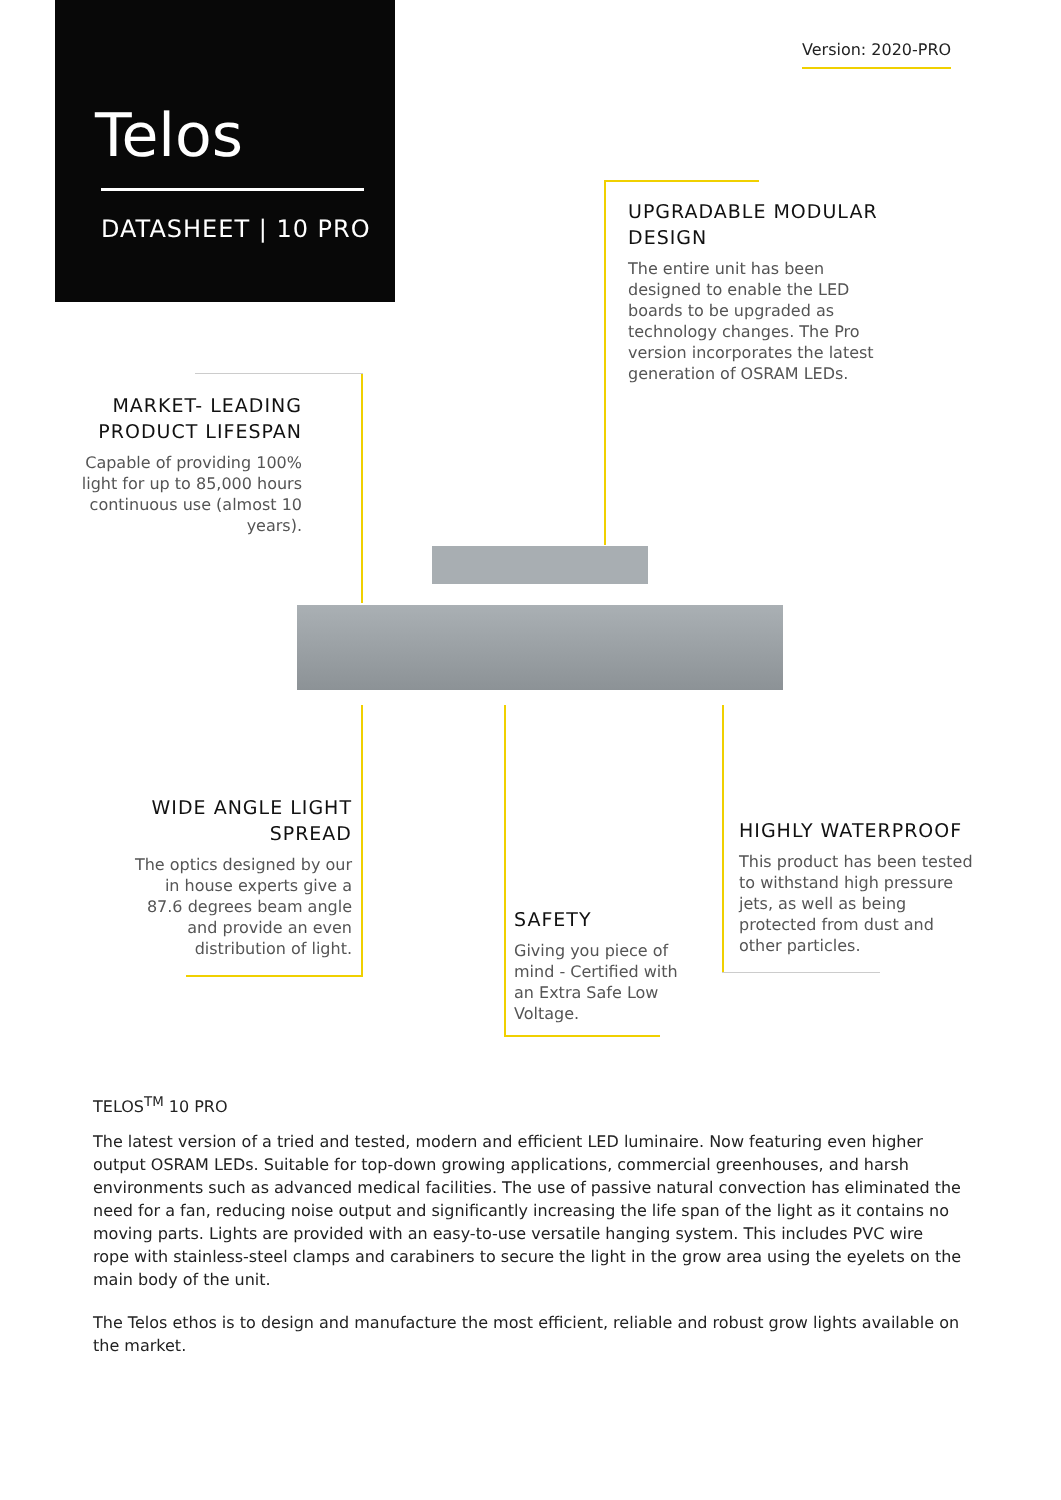Telos
DATASHEET | 10 PRO
Version: 2020-PRO
UPGRADABLE MODULAR DESIGN
The entire unit has been designed to enable the LED boards to be upgraded as technology changes. The Pro version incorporates the latest generation of OSRAM LEDs.
MARKET- LEADING PRODUCT LIFESPAN
Capable of providing 100% light for up to 85,000 hours continuous use (almost 10 years).
WIDE ANGLE LIGHT SPREAD
The optics designed by our in house experts give a 87.6 degrees beam angle and provide an even distribution of light.
SAFETY
Giving you piece of mind - Certified with an Extra Safe Low Voltage.
HIGHLY WATERPROOF
This product has been tested to withstand high pressure jets, as well as being protected from dust and other particles.
TELOS<sup>TM</sup> 10 PRO
The latest version of a tried and tested, modern and efficient LED luminaire. Now featuring even higher output OSRAM LEDs. Suitable for top-down growing applications, commercial greenhouses, and harsh environments such as advanced medical facilities. The use of passive natural convection has eliminated the need for a fan, reducing noise output and significantly increasing the life span of the light as it contains no moving parts. Lights are provided with an easy-to-use versatile hanging system. This includes PVC wire rope with stainless-steel clamps and carabiners to secure the light in the grow area using the eyelets on the main body of the unit.
The Telos ethos is to design and manufacture the most efficient, reliable and robust grow lights available on the market.